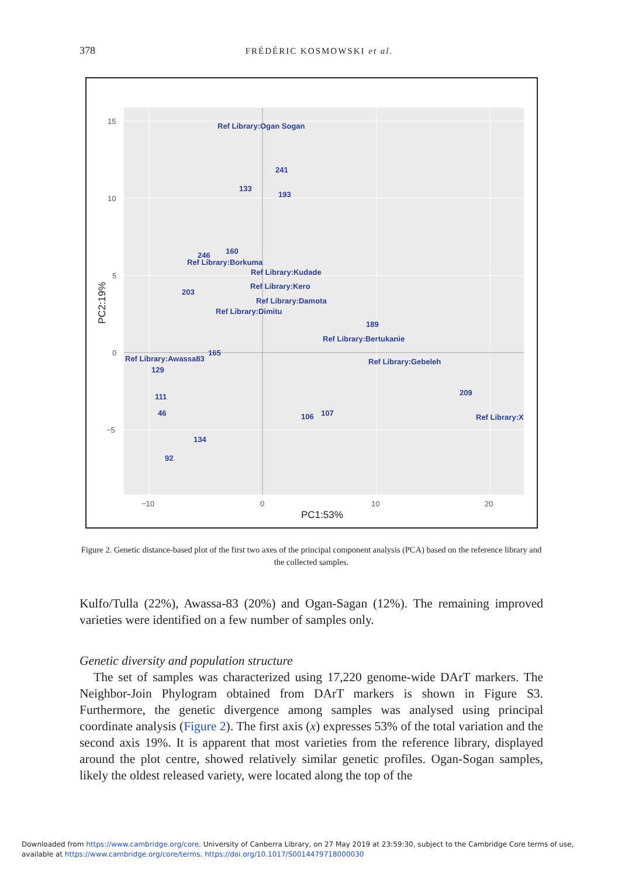378 FRÉDÉRIC KOSMOWSKI et al.
15
10
5
0
−5
−10
0
10
20
PC1:53%
PC2:19%
Ref Library:Ogan Sogan
241
133
193
246
160
Ref Library:Borkuma
Ref Library:Kudade
203
Ref Library:Kero
Ref Library:Damota
Ref Library:Dimitu
189
Ref Library:Bertukanie
165
Ref Library:Awassa83
129
Ref Library:Gebeleh
111
46
209
106
107
Ref Library:X
134
92
Figure 2. Genetic distance-based plot of the first two axes of the principal component analysis (PCA) based on the reference library and the collected samples.
Kulfo/Tulla (22%), Awassa-83 (20%) and Ogan-Sagan (12%). The remaining improved varieties were identified on a few number of samples only.
Genetic diversity and population structure
The set of samples was characterized using 17,220 genome-wide DArT markers. The Neighbor-Join Phylogram obtained from DArT markers is shown in Figure S3. Furthermore, the genetic divergence among samples was analysed using principal coordinate analysis (Figure 2). The first axis (x) expresses 53% of the total variation and the second axis 19%. It is apparent that most varieties from the reference library, displayed around the plot centre, showed relatively similar genetic profiles. Ogan-Sogan samples, likely the oldest released variety, were located along the top of the
Downloaded from https://www.cambridge.org/core. University of Canberra Library, on 27 May 2019 at 23:59:30, subject to the Cambridge Core terms of use,
available at https://www.cambridge.org/core/terms. https://doi.org/10.1017/S0014479718000030